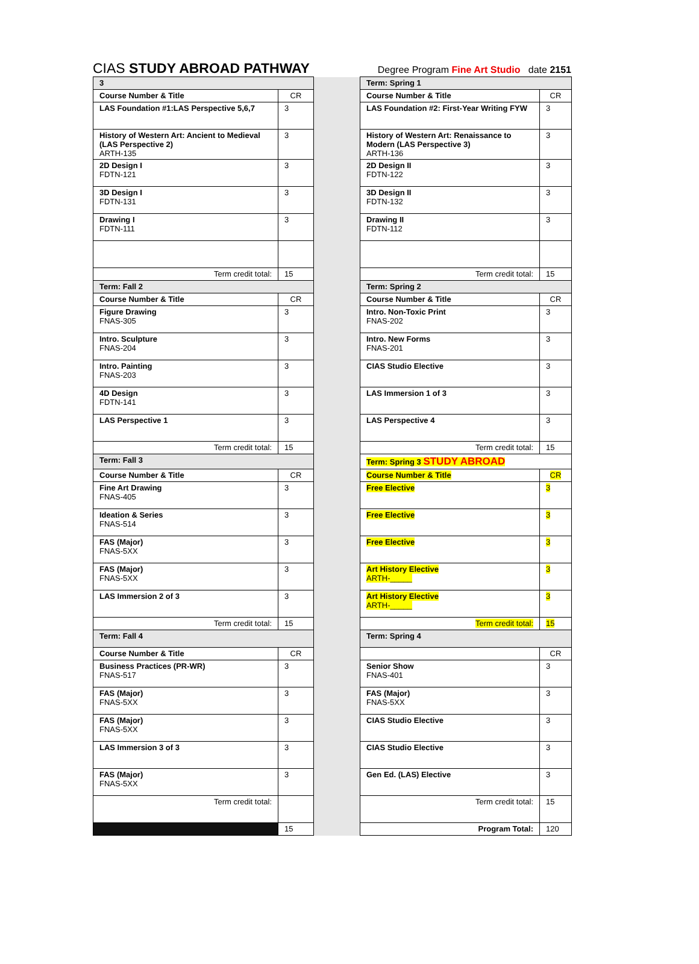CIAS STUDY ABROAD PATHWAY
Degree Program Fine Art Studio date 2151
| 3 | | | Term: Spring 1 | |
| Course Number & Title | CR | | Course Number & Title | CR |
| LAS Foundation #1:LAS Perspective 5,6,7 | 3 | | LAS Foundation #2: First-Year Writing FYW | 3 |
| History of Western Art: Ancient to Medieval (LAS Perspective 2) ARTH-135 | 3 | | History of Western Art: Renaissance to Modern (LAS Perspective 3) ARTH-136 | 3 |
| 2D Design I FDTN-121 | 3 | | 2D Design II FDTN-122 | 3 |
| 3D Design I FDTN-131 | 3 | | 3D Design II FDTN-132 | 3 |
| Drawing I FDTN-111 | 3 | | Drawing II FDTN-112 | 3 |
| Term credit total: | 15 | | Term credit total: | 15 |
| Term: Fall 2 | | | Term: Spring 2 | |
| Course Number & Title | CR | | Course Number & Title | CR |
| Figure Drawing FNAS-305 | 3 | | Intro. Non-Toxic Print FNAS-202 | 3 |
| Intro. Sculpture FNAS-204 | 3 | | Intro. New Forms FNAS-201 | 3 |
| Intro. Painting FNAS-203 | 3 | | CIAS Studio Elective | 3 |
| 4D Design FDTN-141 | 3 | | LAS Immersion 1 of 3 | 3 |
| LAS Perspective 1 | 3 | | LAS Perspective 4 | 3 |
| Term credit total: | 15 | | Term credit total: | 15 |
| Term: Fall 3 | | | Term: Spring 3 STUDY ABROAD | |
| Course Number & Title | CR | | Course Number & Title | CR |
| Fine Art Drawing FNAS-405 | 3 | | Free Elective | 3 |
| Ideation & Series FNAS-514 | 3 | | Free Elective | 3 |
| FAS (Major) FNAS-5XX | 3 | | Free Elective | 3 |
| FAS (Major) FNAS-5XX | 3 | | Art History Elective ARTH-_____ | 3 |
| LAS Immersion 2 of 3 | 3 | | Art History Elective ARTH-_____ | 3 |
| Term credit total: | 15 | | Term credit total: | 15 |
| Term: Fall 4 | | | Term: Spring 4 | |
| Course Number & Title | CR | | | CR |
| Business Practices (PR-WR) FNAS-517 | 3 | | Senior Show FNAS-401 | 3 |
| FAS (Major) FNAS-5XX | 3 | | FAS (Major) FNAS-5XX | 3 |
| FAS (Major) FNAS-5XX | 3 | | CIAS Studio Elective | 3 |
| LAS Immersion 3 of 3 | 3 | | CIAS Studio Elective | 3 |
| FAS (Major) FNAS-5XX | 3 | | Gen Ed. (LAS) Elective | 3 |
| Term credit total: | | | Term credit total: | 15 |
| | 15 | | Program Total: | 120 |